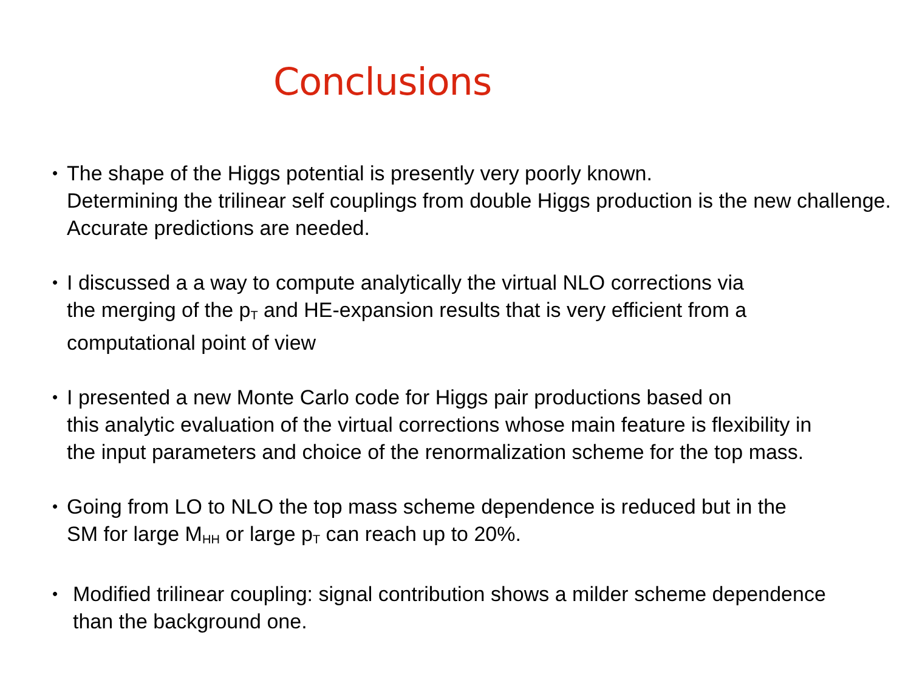Conclusions
• The shape of the Higgs potential is presently very poorly known.
Determining the trilinear self couplings from double Higgs production is the new challenge. Accurate predictions are needed.
• I discussed a a way to compute analytically the virtual NLO corrections via
the merging of the p<sub>T</sub> and HE-expansion results that is very efficient from a
computational point of view
• I presented a new Monte Carlo code for Higgs pair productions based on
this analytic evaluation of the virtual corrections whose main feature is flexibility in
the input parameters and choice of the renormalization scheme for the top mass.
• Going from LO to NLO the top mass scheme dependence is reduced but in the
SM for large M<sub>HH</sub> or large p<sub>T</sub> can reach up to 20%.
• Modified trilinear coupling: signal contribution shows a milder scheme dependence
than the background one.